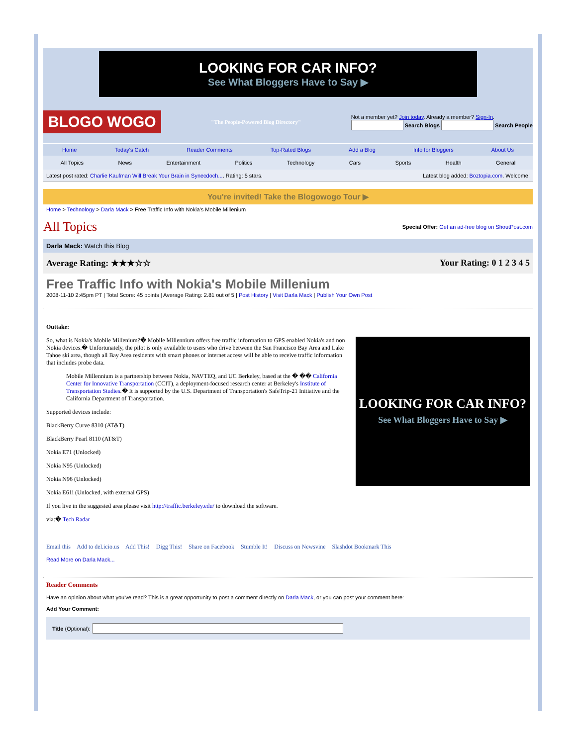LOOKING FOR CAR INFO?
See What Bloggers Have to Say ▶
BLOGO WOGO "The People-Powered Blog Directory" Not a member yet? Join today. Already a member? Sign-In.
Search Blogs Search People
Home Today's Catch Reader Comments Top-Rated Blogs Add a Blog Info for Bloggers About Us
All Topics News Entertainment Politics Technology Cars Sports Health General
Latest post rated: Charlie Kaufman Will Break Your Brain in Synecdoch.... Rating: 5 stars. Latest blog added: Boztopia.com. Welcome!
You're invited! Take the Blogowogo Tour ▶
Home > Technology > Darla Mack > Free Traffic Info with Nokia's Mobile Millenium
All Topics
Special Offer: Get an ad-free blog on ShoutPost.com
Darla Mack: Watch this Blog
Average Rating: ★★★☆☆ Your Rating: 0 1 2 3 4 5
Free Traffic Info with Nokia's Mobile Millenium
2008-11-10 2:45pm PT | Total Score: 45 points | Average Rating: 2.81 out of 5 | Post History | Visit Darla Mack | Publish Your Own Post
Outtake:
LOOKING FOR CAR INFO?
See What Bloggers Have to Say ▶
So, what is Nokia's Mobile Millenium?� Mobile Millennium offers free traffic information to GPS enabled Nokia's and non Nokia devices.� Unfortunately, the pilot is only available to users who drive between the San Francisco Bay Area and Lake Tahoe ski area, though all Bay Area residents with smart phones or internet access will be able to receive traffic information that includes probe data.
Mobile Millennium is a partnership between Nokia, NAVTEQ, and UC Berkeley, based at the � �� California Center for Innovative Transportation (CCIT), a deployment-focused research center at Berkeley's Institute of Transportation Studies.� It is supported by the U.S. Department of Transportation's SafeTrip-21 Initiative and the California Department of Transportation.
Supported devices include:
BlackBerry Curve 8310 (AT&T)
BlackBerry Pearl 8110 (AT&T)
Nokia E71 (Unlocked)
Nokia N95 (Unlocked)
Nokia N96 (Unlocked)
Nokia E61i (Unlocked, with external GPS)
If you live in the suggested area please visit http://traffic.berkeley.edu/ to download the software.
via:� Tech Radar
Email this Add to del.icio.us Add This! Digg This! Share on Facebook Stumble It! Discuss on Newsvine Slashdot Bookmark This
Read More on Darla Mack...
Reader Comments
Have an opinion about what you've read? This is a great opportunity to post a comment directly on Darla Mack, or you can post your comment here:
Add Your Comment:
Title (Optional):